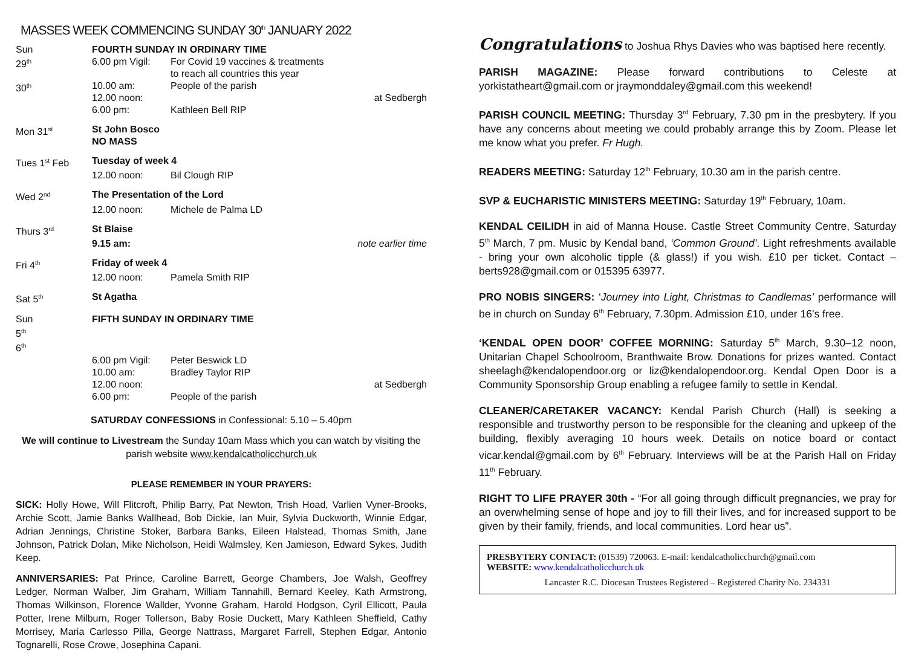MASSES WEEK COMMENCING SUNDAY 30<sup>th</sup> JANUARY 2022
| Sun 29<sup>th</sup> | FOURTH SUNDAY IN ORDINARY TIME 6.00 pm Vigil: For Covid 19 vaccines & treatments to reach all countries this year | | |
| 30<sup>th</sup> | 10.00 am: 12.00 noon: 6.00 pm: | People of the parish Kathleen Bell RIP | at Sedbergh |
| Mon 31<sup>st</sup> | St John Bosco NO MASS | | |
| Tues 1<sup>st</sup> Feb | Tuesday of week 4 | | |
| | 12.00 noon: | Bil Clough RIP | |
| Wed 2<sup>nd</sup> | The Presentation of the Lord | | |
| | 12.00 noon: | Michele de Palma LD | |
| Thurs 3<sup>rd</sup> | St Blaise | | |
| | 9.15 am: | | note earlier time |
| Fri 4<sup>th</sup> | Friday of week 4 | | |
| | 12.00 noon: | Pamela Smith RIP | |
| Sat 5<sup>th</sup> | St Agatha | | |
| Sun 5<sup>th</sup> 6<sup>th</sup> | FIFTH SUNDAY IN ORDINARY TIME | | |
| | 6.00 pm Vigil: 10.00 am: 12.00 noon: 6.00 pm: | Peter Beswick LD Bradley Taylor RIP People of the parish | at Sedbergh |
SATURDAY CONFESSIONS in Confessional: 5.10 – 5.40pm
We will continue to Livestream the Sunday 10am Mass which you can watch by visiting the parish website www.kendalcatholicchurch.uk
PLEASE REMEMBER IN YOUR PRAYERS:
SICK: Holly Howe, Will Flitcroft, Philip Barry, Pat Newton, Trish Hoad, Varlien Vyner-Brooks, Archie Scott, Jamie Banks Wallhead, Bob Dickie, Ian Muir, Sylvia Duckworth, Winnie Edgar, Adrian Jennings, Christine Stoker, Barbara Banks, Eileen Halstead, Thomas Smith, Jane Johnson, Patrick Dolan, Mike Nicholson, Heidi Walmsley, Ken Jamieson, Edward Sykes, Judith Keep.
ANNIVERSARIES: Pat Prince, Caroline Barrett, George Chambers, Joe Walsh, Geoffrey Ledger, Norman Walber, Jim Graham, William Tannahill, Bernard Keeley, Kath Armstrong, Thomas Wilkinson, Florence Wallder, Yvonne Graham, Harold Hodgson, Cyril Ellicott, Paula Potter, Irene Milburn, Roger Tollerson, Baby Rosie Duckett, Mary Kathleen Sheffield, Cathy Morrisey, Maria Carlesso Pilla, George Nattrass, Margaret Farrell, Stephen Edgar, Antonio Tognarelli, Rose Crowe, Josephina Capani.
Congratulations to Joshua Rhys Davies who was baptised here recently.
PARISH MAGAZINE: Please forward contributions to Celeste at yorkistatheart@gmail.com or jraymonddaley@gmail.com this weekend!
PARISH COUNCIL MEETING: Thursday 3<sup>rd</sup> February, 7.30 pm in the presbytery. If you have any concerns about meeting we could probably arrange this by Zoom. Please let me know what you prefer. Fr Hugh.
READERS MEETING: Saturday 12<sup>th</sup> February, 10.30 am in the parish centre.
SVP & EUCHARISTIC MINISTERS MEETING: Saturday 19<sup>th</sup> February, 10am.
KENDAL CEILIDH in aid of Manna House. Castle Street Community Centre, Saturday 5<sup>th</sup> March, 7 pm. Music by Kendal band, ‘Common Ground’. Light refreshments available - bring your own alcoholic tipple (& glass!) if you wish. £10 per ticket. Contact – berts928@gmail.com or 015395 63977.
PRO NOBIS SINGERS: ‘Journey into Light, Christmas to Candlemas’ performance will be in church on Sunday 6<sup>th</sup> February, 7.30pm. Admission £10, under 16’s free.
‘KENDAL OPEN DOOR’ COFFEE MORNING: Saturday 5<sup>th</sup> March, 9.30–12 noon, Unitarian Chapel Schoolroom, Branthwaite Brow. Donations for prizes wanted. Contact sheelagh@kendalopendoor.org or liz@kendalopendoor.org. Kendal Open Door is a Community Sponsorship Group enabling a refugee family to settle in Kendal.
CLEANER/CARETAKER VACANCY: Kendal Parish Church (Hall) is seeking a responsible and trustworthy person to be responsible for the cleaning and upkeep of the building, flexibly averaging 10 hours week. Details on notice board or contact vicar.kendal@gmail.com by 6<sup>th</sup> February. Interviews will be at the Parish Hall on Friday 11<sup>th</sup> February.
RIGHT TO LIFE PRAYER 30th - “For all going through difficult pregnancies, we pray for an overwhelming sense of hope and joy to fill their lives, and for increased support to be given by their family, friends, and local communities. Lord hear us”.
PRESBYTERY CONTACT: (01539) 720063. E-mail: kendalcatholicchurch@gmail.com
WEBSITE: www.kendalcatholicchurch.uk
Lancaster R.C. Diocesan Trustees Registered – Registered Charity No. 234331